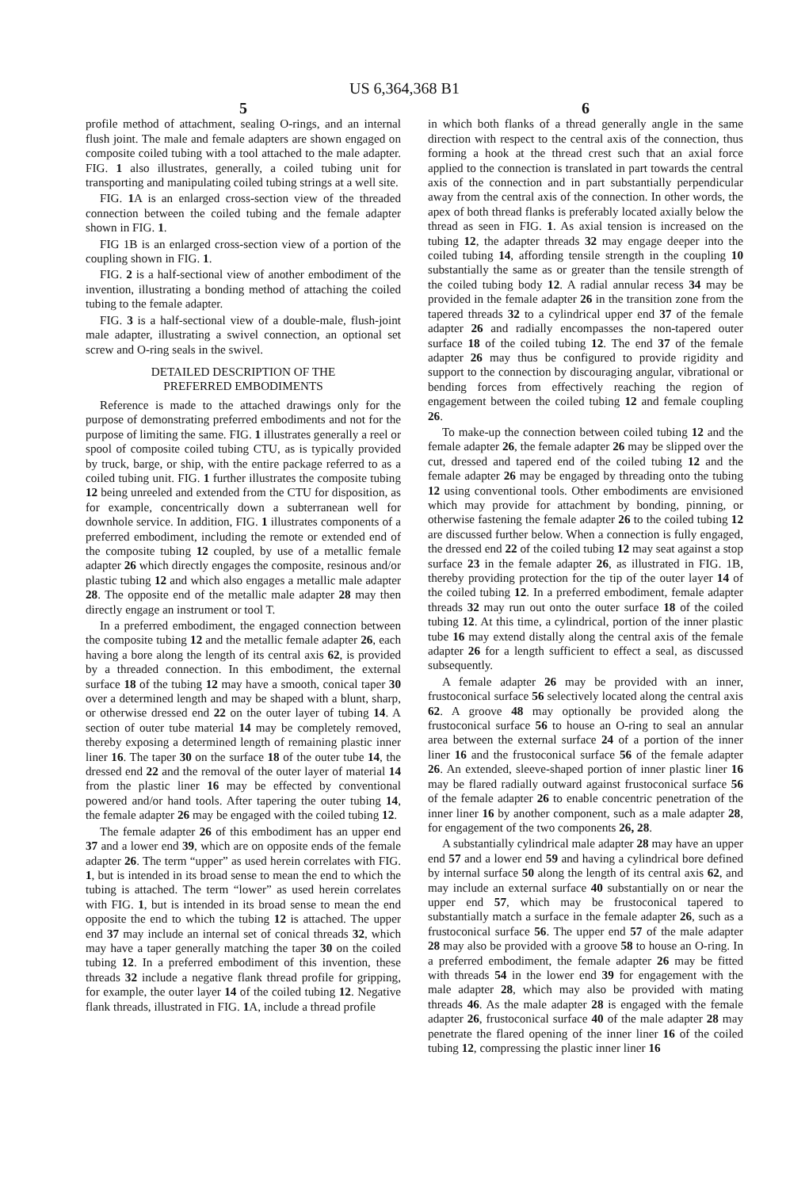US 6,364,368 B1
5
profile method of attachment, sealing O-rings, and an internal flush joint. The male and female adapters are shown engaged on composite coiled tubing with a tool attached to the male adapter. FIG. 1 also illustrates, generally, a coiled tubing unit for transporting and manipulating coiled tubing strings at a well site.
FIG. 1 A is an enlarged cross-section view of the threaded connection between the coiled tubing and the female adapter shown in FIG. 1.
FIG 1B is an enlarged cross-section view of a portion of the coupling shown in FIG. 1.
FIG. 2 is a half-sectional view of another embodiment of the invention, illustrating a bonding method of attaching the coiled tubing to the female adapter.
FIG. 3 is a half-sectional view of a double-male, flush-joint male adapter, illustrating a swivel connection, an optional set screw and O-ring seals in the swivel.
DETAILED DESCRIPTION OF THE
PREFERRED EMBODIMENTS
Reference is made to the attached drawings only for the purpose of demonstrating preferred embodiments and not for the purpose of limiting the same. FIG. 1 illustrates generally a reel or spool of composite coiled tubing CTU, as is typically provided by truck, barge, or ship, with the entire package referred to as a coiled tubing unit. FIG. 1 further illustrates the composite tubing 12 being unreeled and extended from the CTU for disposition, as for example, concentrically down a subterranean well for downhole service. In addition, FIG. 1 illustrates components of a preferred embodiment, including the remote or extended end of the composite tubing 12 coupled, by use of a metallic female adapter 26 which directly engages the composite, resinous and/or plastic tubing 12 and which also engages a metallic male adapter 28. The opposite end of the metallic male adapter 28 may then directly engage an instrument or tool T.
In a preferred embodiment, the engaged connection between the composite tubing 12 and the metallic female adapter 26, each having a bore along the length of its central axis 62, is provided by a threaded connection. In this embodiment, the external surface 18 of the tubing 12 may have a smooth, conical taper 30 over a determined length and may be shaped with a blunt, sharp, or otherwise dressed end 22 on the outer layer of tubing 14. A section of outer tube material 14 may be completely removed, thereby exposing a determined length of remaining plastic inner liner 16. The taper 30 on the surface 18 of the outer tube 14, the dressed end 22 and the removal of the outer layer of material 14 from the plastic liner 16 may be effected by conventional powered and/or hand tools. After tapering the outer tubing 14, the female adapter 26 may be engaged with the coiled tubing 12.
The female adapter 26 of this embodiment has an upper end 37 and a lower end 39, which are on opposite ends of the female adapter 26. The term “upper” as used herein correlates with FIG. 1, but is intended in its broad sense to mean the end to which the tubing is attached. The term “lower” as used herein correlates with FIG. 1, but is intended in its broad sense to mean the end opposite the end to which the tubing 12 is attached. The upper end 37 may include an internal set of conical threads 32, which may have a taper generally matching the taper 30 on the coiled tubing 12. In a preferred embodiment of this invention, these threads 32 include a negative flank thread profile for gripping, for example, the outer layer 14 of the coiled tubing 12. Negative flank threads, illustrated in FIG. 1 A, include a thread profile
6
in which both flanks of a thread generally angle in the same direction with respect to the central axis of the connection, thus forming a hook at the thread crest such that an axial force applied to the connection is translated in part towards the central axis of the connection and in part substantially perpendicular away from the central axis of the connection. In other words, the apex of both thread flanks is preferably located axially below the thread as seen in FIG. 1. As axial tension is increased on the tubing 12, the adapter threads 32 may engage deeper into the coiled tubing 14, affording tensile strength in the coupling 10 substantially the same as or greater than the tensile strength of the coiled tubing body 12. A radial annular recess 34 may be provided in the female adapter 26 in the transition zone from the tapered threads 32 to a cylindrical upper end 37 of the female adapter 26 and radially encompasses the non-tapered outer surface 18 of the coiled tubing 12. The end 37 of the female adapter 26 may thus be configured to provide rigidity and support to the connection by discouraging angular, vibrational or bending forces from effectively reaching the region of engagement between the coiled tubing 12 and female coupling 26.
To make-up the connection between coiled tubing 12 and the female adapter 26, the female adapter 26 may be slipped over the cut, dressed and tapered end of the coiled tubing 12 and the female adapter 26 may be engaged by threading onto the tubing 12 using conventional tools. Other embodiments are envisioned which may provide for attachment by bonding, pinning, or otherwise fastening the female adapter 26 to the coiled tubing 12 are discussed further below. When a connection is fully engaged, the dressed end 22 of the coiled tubing 12 may seat against a stop surface 23 in the female adapter 26, as illustrated in FIG. 1B, thereby providing protection for the tip of the outer layer 14 of the coiled tubing 12. In a preferred embodiment, female adapter threads 32 may run out onto the outer surface 18 of the coiled tubing 12. At this time, a cylindrical, portion of the inner plastic tube 16 may extend distally along the central axis of the female adapter 26 for a length sufficient to effect a seal, as discussed subsequently.
A female adapter 26 may be provided with an inner, frustoconical surface 56 selectively located along the central axis 62. A groove 48 may optionally be provided along the frustoconical surface 56 to house an O-ring to seal an annular area between the external surface 24 of a portion of the inner liner 16 and the frustoconical surface 56 of the female adapter 26. An extended, sleeve-shaped portion of inner plastic liner 16 may be flared radially outward against frustoconical surface 56 of the female adapter 26 to enable concentric penetration of the inner liner 16 by another component, such as a male adapter 28, for engagement of the two components 26, 28.
A substantially cylindrical male adapter 28 may have an upper end 57 and a lower end 59 and having a cylindrical bore defined by internal surface 50 along the length of its central axis 62, and may include an external surface 40 substantially on or near the upper end 57, which may be frustoconical tapered to substantially match a surface in the female adapter 26, such as a frustoconical surface 56. The upper end 57 of the male adapter 28 may also be provided with a groove 58 to house an O-ring. In a preferred embodiment, the female adapter 26 may be fitted with threads 54 in the lower end 39 for engagement with the male adapter 28, which may also be provided with mating threads 46. As the male adapter 28 is engaged with the female adapter 26, frustoconical surface 40 of the male adapter 28 may penetrate the flared opening of the inner liner 16 of the coiled tubing 12, compressing the plastic inner liner 16